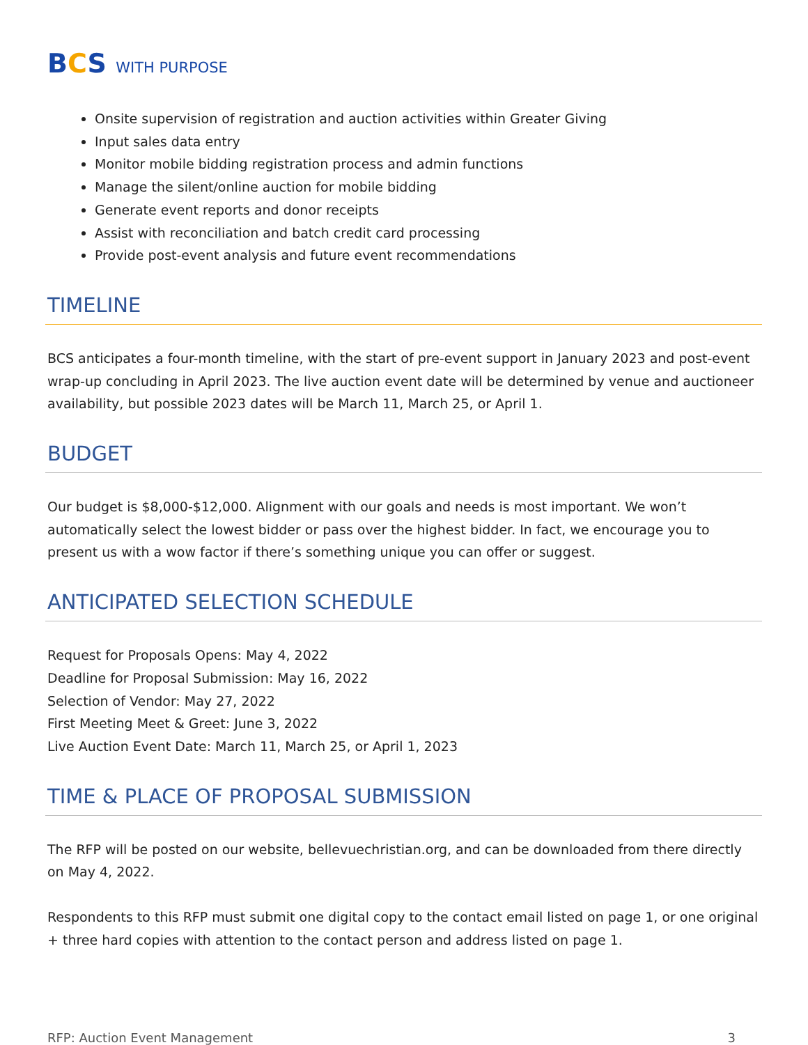BCS WITH PURPOSE
Onsite supervision of registration and auction activities within Greater Giving
Input sales data entry
Monitor mobile bidding registration process and admin functions
Manage the silent/online auction for mobile bidding
Generate event reports and donor receipts
Assist with reconciliation and batch credit card processing
Provide post-event analysis and future event recommendations
TIMELINE
BCS anticipates a four-month timeline, with the start of pre-event support in January 2023 and post-event wrap-up concluding in April 2023. The live auction event date will be determined by venue and auctioneer availability, but possible 2023 dates will be March 11, March 25, or April 1.
BUDGET
Our budget is $8,000-$12,000. Alignment with our goals and needs is most important. We won’t automatically select the lowest bidder or pass over the highest bidder. In fact, we encourage you to present us with a wow factor if there’s something unique you can offer or suggest.
ANTICIPATED SELECTION SCHEDULE
Request for Proposals Opens: May 4, 2022
Deadline for Proposal Submission: May 16, 2022
Selection of Vendor: May 27, 2022
First Meeting Meet & Greet: June 3, 2022
Live Auction Event Date: March 11, March 25, or April 1, 2023
TIME & PLACE OF PROPOSAL SUBMISSION
The RFP will be posted on our website, bellevuechristian.org, and can be downloaded from there directly on May 4, 2022.
Respondents to this RFP must submit one digital copy to the contact email listed on page 1, or one original + three hard copies with attention to the contact person and address listed on page 1.
RFP: Auction Event Management 3